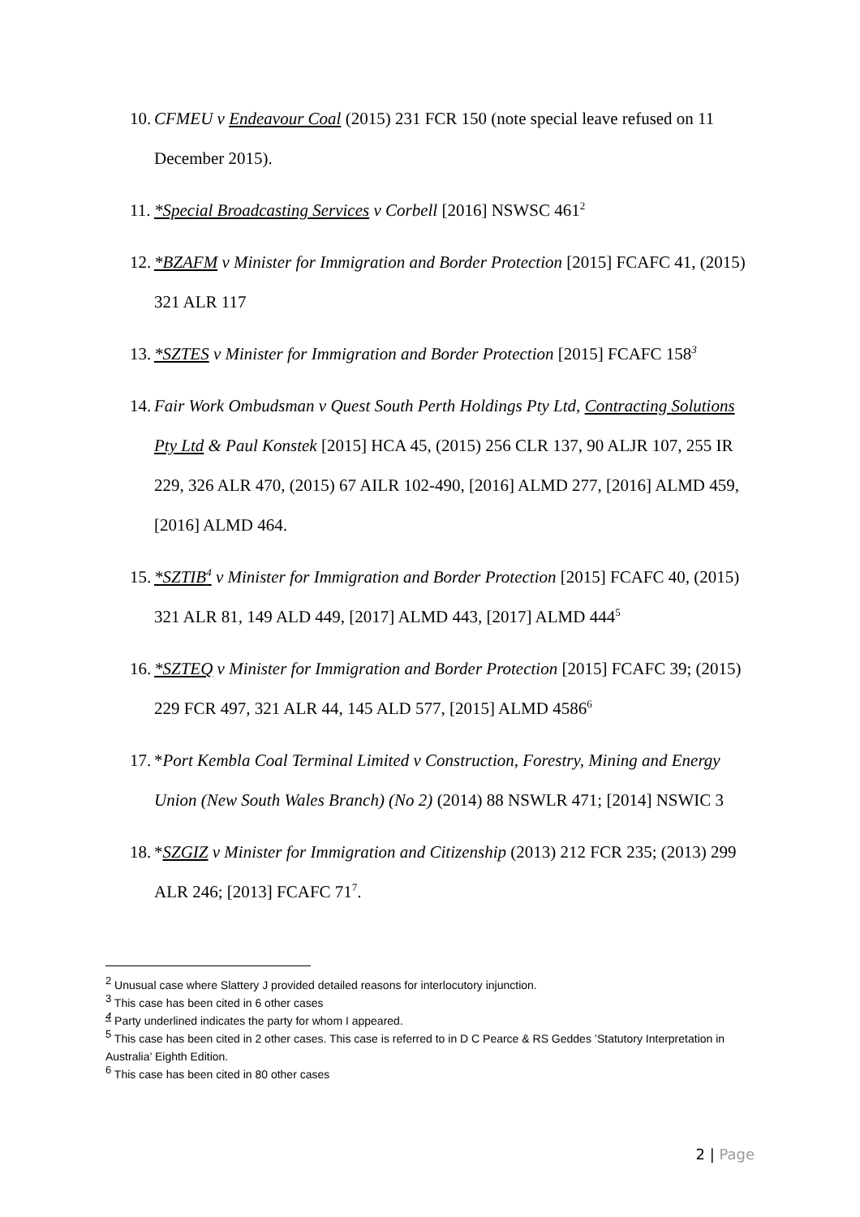10.
CFMEU v Endeavour Coal (2015) 231 FCR 150 (note special leave refused on 11 December 2015).
11.
*Special Broadcasting Services v Corbell [2016] NSWSC 461<sup>2</sup>
12.
*BZAFM v Minister for Immigration and Border Protection [2015] FCAFC 41, (2015) 321 ALR 117
13.
*SZTES v Minister for Immigration and Border Protection [2015] FCAFC 158<sup>3</sup>
14.
Fair Work Ombudsman v Quest South Perth Holdings Pty Ltd, Contracting Solutions Pty Ltd & Paul Konstek [2015] HCA 45, (2015) 256 CLR 137, 90 ALJR 107, 255 IR 229, 326 ALR 470, (2015) 67 AILR 102-490, [2016] ALMD 277, [2016] ALMD 459, [2016] ALMD 464.
15.
*SZTIB<sup>4</sup> v Minister for Immigration and Border Protection [2015] FCAFC 40, (2015) 321 ALR 81, 149 ALD 449, [2017] ALMD 443, [2017] ALMD 444<sup>5</sup>
16.
*SZTEQ v Minister for Immigration and Border Protection [2015] FCAFC 39; (2015) 229 FCR 497, 321 ALR 44, 145 ALD 577, [2015] ALMD 4586<sup>6</sup>
17.
*Port Kembla Coal Terminal Limited v Construction, Forestry, Mining and Energy Union (New South Wales Branch) (No 2) (2014) 88 NSWLR 471; [2014] NSWIC 3
18.
*SZGIZ v Minister for Immigration and Citizenship (2013) 212 FCR 235; (2013) 299 ALR 246; [2013] FCAFC 71<sup>7</sup>.
<sup>2</sup> Unusual case where Slattery J provided detailed reasons for interlocutory injunction.
<sup>3</sup> This case has been cited in 6 other cases
<sup>4</sup> Party underlined indicates the party for whom I appeared.
<sup>5</sup> This case has been cited in 2 other cases. This case is referred to in D C Pearce & RS Geddes ’Statutory Interpretation in Australia’ Eighth Edition.
<sup>6</sup> This case has been cited in 80 other cases
2 | Page